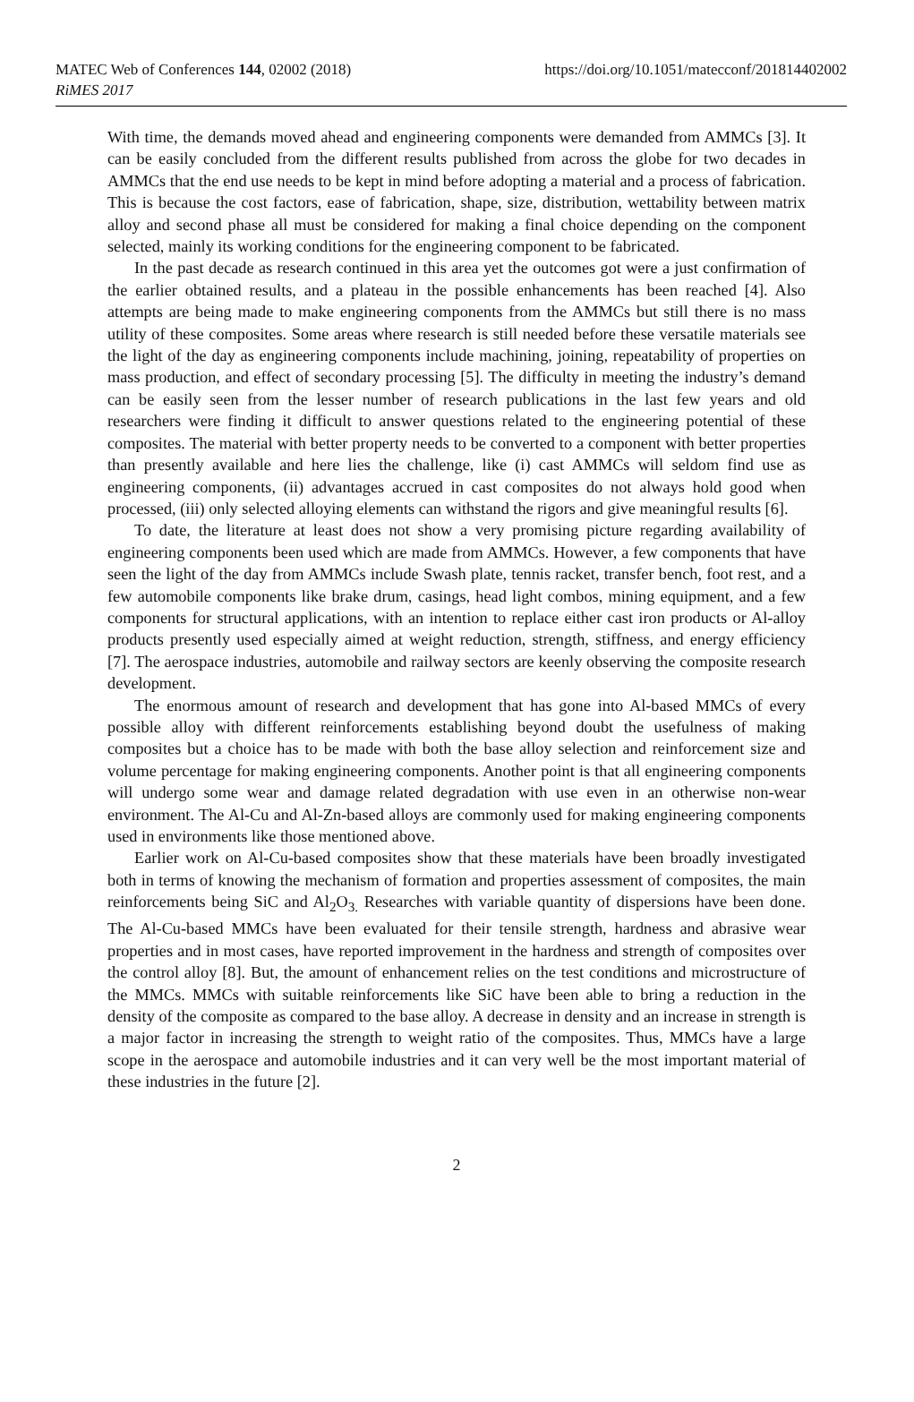MATEC Web of Conferences 144, 02002 (2018)
RiMES 2017
https://doi.org/10.1051/matecconf/201814402002
With time, the demands moved ahead and engineering components were demanded from AMMCs [3]. It can be easily concluded from the different results published from across the globe for two decades in AMMCs that the end use needs to be kept in mind before adopting a material and a process of fabrication. This is because the cost factors, ease of fabrication, shape, size, distribution, wettability between matrix alloy and second phase all must be considered for making a final choice depending on the component selected, mainly its working conditions for the engineering component to be fabricated.
In the past decade as research continued in this area yet the outcomes got were a just confirmation of the earlier obtained results, and a plateau in the possible enhancements has been reached [4]. Also attempts are being made to make engineering components from the AMMCs but still there is no mass utility of these composites. Some areas where research is still needed before these versatile materials see the light of the day as engineering components include machining, joining, repeatability of properties on mass production, and effect of secondary processing [5]. The difficulty in meeting the industry’s demand can be easily seen from the lesser number of research publications in the last few years and old researchers were finding it difficult to answer questions related to the engineering potential of these composites. The material with better property needs to be converted to a component with better properties than presently available and here lies the challenge, like (i) cast AMMCs will seldom find use as engineering components, (ii) advantages accrued in cast composites do not always hold good when processed, (iii) only selected alloying elements can withstand the rigors and give meaningful results [6].
To date, the literature at least does not show a very promising picture regarding availability of engineering components been used which are made from AMMCs. However, a few components that have seen the light of the day from AMMCs include Swash plate, tennis racket, transfer bench, foot rest, and a few automobile components like brake drum, casings, head light combos, mining equipment, and a few components for structural applications, with an intention to replace either cast iron products or Al-alloy products presently used especially aimed at weight reduction, strength, stiffness, and energy efficiency [7]. The aerospace industries, automobile and railway sectors are keenly observing the composite research development.
The enormous amount of research and development that has gone into Al-based MMCs of every possible alloy with different reinforcements establishing beyond doubt the usefulness of making composites but a choice has to be made with both the base alloy selection and reinforcement size and volume percentage for making engineering components. Another point is that all engineering components will undergo some wear and damage related degradation with use even in an otherwise non-wear environment. The Al-Cu and Al-Zn-based alloys are commonly used for making engineering components used in environments like those mentioned above.
Earlier work on Al-Cu-based composites show that these materials have been broadly investigated both in terms of knowing the mechanism of formation and properties assessment of composites, the main reinforcements being SiC and Al<sub>2</sub>O<sub>3.</sub> Researches with variable quantity of dispersions have been done. The Al-Cu-based MMCs have been evaluated for their tensile strength, hardness and abrasive wear properties and in most cases, have reported improvement in the hardness and strength of composites over the control alloy [8]. But, the amount of enhancement relies on the test conditions and microstructure of the MMCs. MMCs with suitable reinforcements like SiC have been able to bring a reduction in the density of the composite as compared to the base alloy. A decrease in density and an increase in strength is a major factor in increasing the strength to weight ratio of the composites. Thus, MMCs have a large scope in the aerospace and automobile industries and it can very well be the most important material of these industries in the future [2].
2